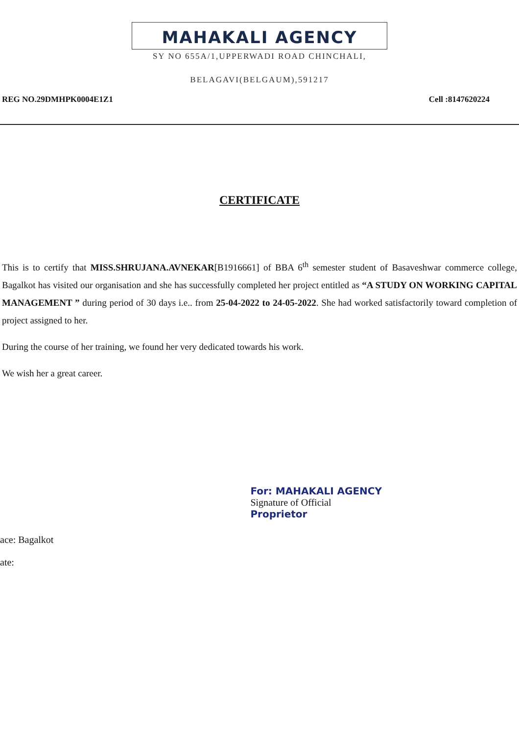MAHAKALI AGENCY
SY NO 655A/1,UPPERWADI ROAD CHINCHALI,
BELAGAVI(BELGAUM),591217
REG NO.29DMHPK0004E1Z1 Cell :8147620224
CERTIFICATE
This is to certify that MISS.SHRUJANA.AVNEKAR[B1916661] of BBA 6<sup>th</sup> semester student of Basaveshwar commerce college, Bagalkot has visited our organisation and she has successfully completed her project entitled as “A STUDY ON WORKING CAPITAL MANAGEMENT ” during period of 30 days i.e.. from 25-04-2022 to 24-05-2022. She had worked satisfactorily toward completion of project assigned to her.
During the course of her training, we found her very dedicated towards his work.
We wish her a great career.
ace: Bagalkot
ate:
For: MAHAKALI AGENCY
Signature of Official
Proprietor